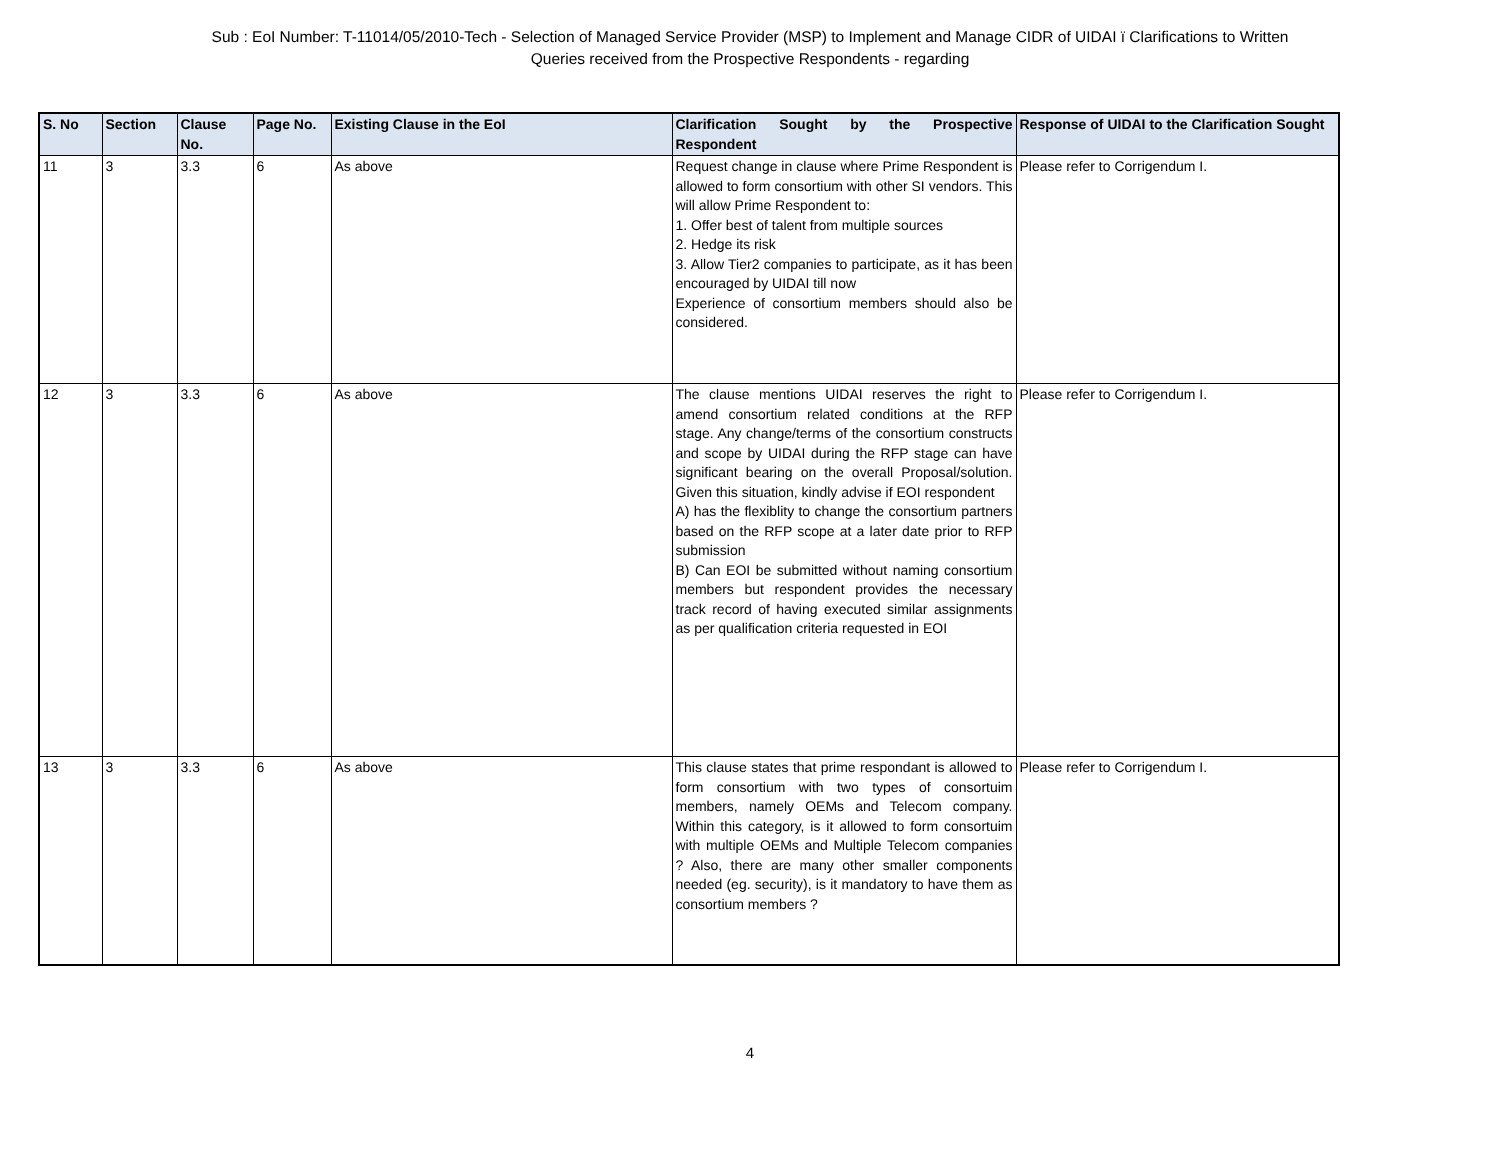Sub : EoI Number: T-11014/05/2010-Tech - Selection of Managed Service Provider (MSP) to Implement and Manage CIDR of UIDAI ï Clarifications to Written
Queries received from the Prospective Respondents - regarding
| S. No | Section | Clause No. | Page No. | Existing Clause in the EoI | Clarification Sought by the Prospective Respondent | Response of UIDAI to the Clarification Sought |
| --- | --- | --- | --- | --- | --- | --- |
| 11 | 3 | 3.3 | 6 | As above | Request change in clause where Prime Respondent is allowed to form consortium with other SI vendors. This will allow Prime Respondent to: 1. Offer best of talent from multiple sources 2. Hedge its risk 3. Allow Tier2 companies to participate, as it has been encouraged by UIDAI till now Experience of consortium members should also be considered. | Please refer to Corrigendum I. |
| 12 | 3 | 3.3 | 6 | As above | The clause mentions UIDAI reserves the right to amend consortium related conditions at the RFP stage. Any change/terms of the consortium constructs and scope by UIDAI during the RFP stage can have significant bearing on the overall Proposal/solution. Given this situation, kindly advise if EOI respondent A) has the flexiblity to change the consortium partners based on the RFP scope at a later date prior to RFP submission B) Can EOI be submitted without naming consortium members but respondent provides the necessary track record of having executed similar assignments as per qualification criteria requested in EOI | Please refer to Corrigendum I. |
| 13 | 3 | 3.3 | 6 | As above | This clause states that prime respondant is allowed to form consortium with two types of consortuim members, namely OEMs and Telecom company. Within this category, is it allowed to form consortuim with multiple OEMs and Multiple Telecom companies ? Also, there are many other smaller components needed (eg. security), is it mandatory to have them as consortium members ? | Please refer to Corrigendum I. |
4